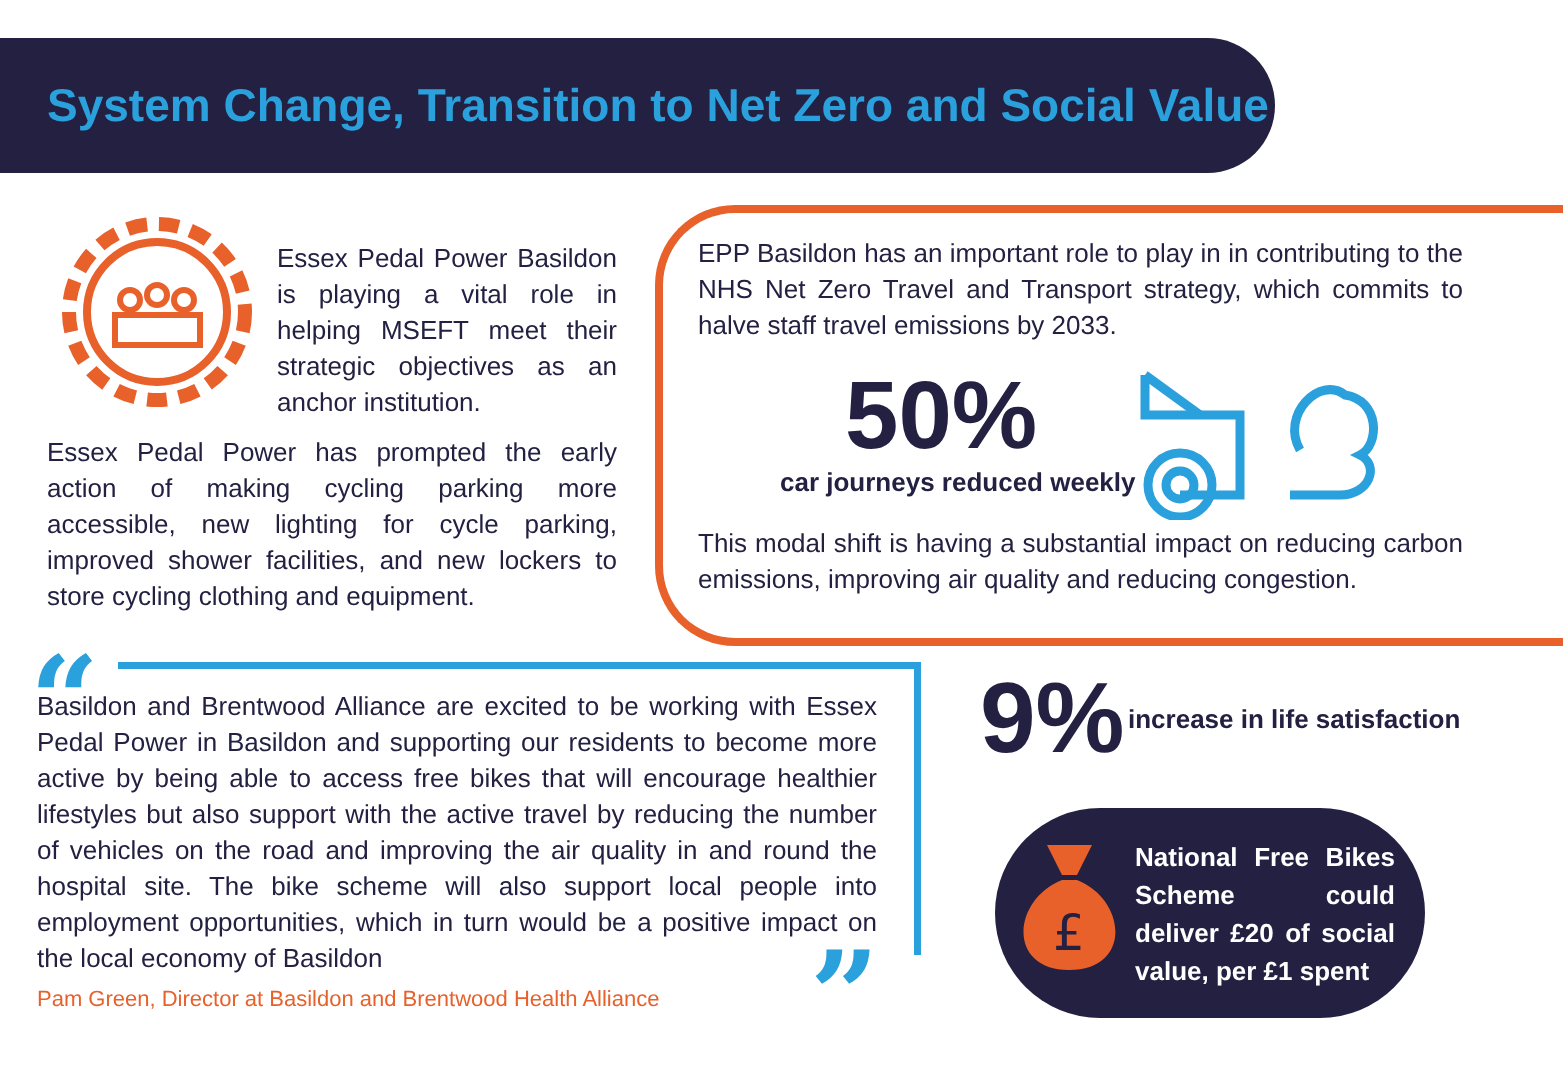System Change, Transition to Net Zero and Social Value
Essex Pedal Power Basildon is playing a vital role in helping MSEFT meet their strategic objectives as an anchor institution.
Essex Pedal Power has prompted the early action of making cycling parking more accessible, new lighting for cycle parking, improved shower facilities, and new lockers to store cycling clothing and equipment.
EPP Basildon has an important role to play in in contributing to the NHS Net Zero Travel and Transport strategy, which commits to halve staff travel emissions by 2033.
50%
car journeys reduced weekly
This modal shift is having a substantial impact on reducing carbon emissions, improving air quality and reducing congestion.
“
”
Basildon and Brentwood Alliance are excited to be working with Essex Pedal Power in Basildon and supporting our residents to become more active by being able to access free bikes that will encourage healthier lifestyles but also support with the active travel by reducing the number of vehicles on the road and improving the air quality in and round the hospital site. The bike scheme will also support local people into employment opportunities, which in turn would be a positive impact on the local economy of Basildon
Pam Green, Director at Basildon and Brentwood Health Alliance
9% increase in life satisfaction
£
National Free Bikes Scheme could deliver £20 of social value, per £1 spent